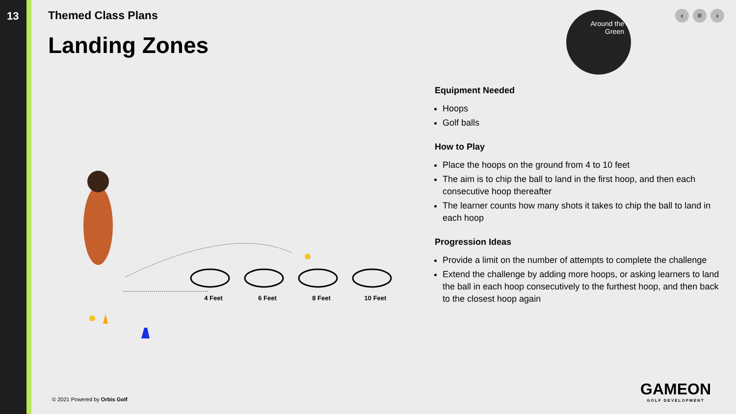13
Themed Class Plans
Landing Zones
Around the Green
‹ ≡ ›
4 Feet 6 Feet 8 Feet 10 Feet
Equipment Needed
Hoops
Golf balls
How to Play
Place the hoops on the ground from 4 to 10 feet
The aim is to chip the ball to land in the first hoop, and then each consecutive hoop thereafter
The learner counts how many shots it takes to chip the ball to land in each hoop
Progression Ideas
Provide a limit on the number of attempts to complete the challenge
Extend the challenge by adding more hoops, or asking learners to land the ball in each hoop consecutively to the furthest hoop, and then back to the closest hoop again
© 2021 Powered by Orbis Golf
GAMEON
GOLF DEVELOPMENT